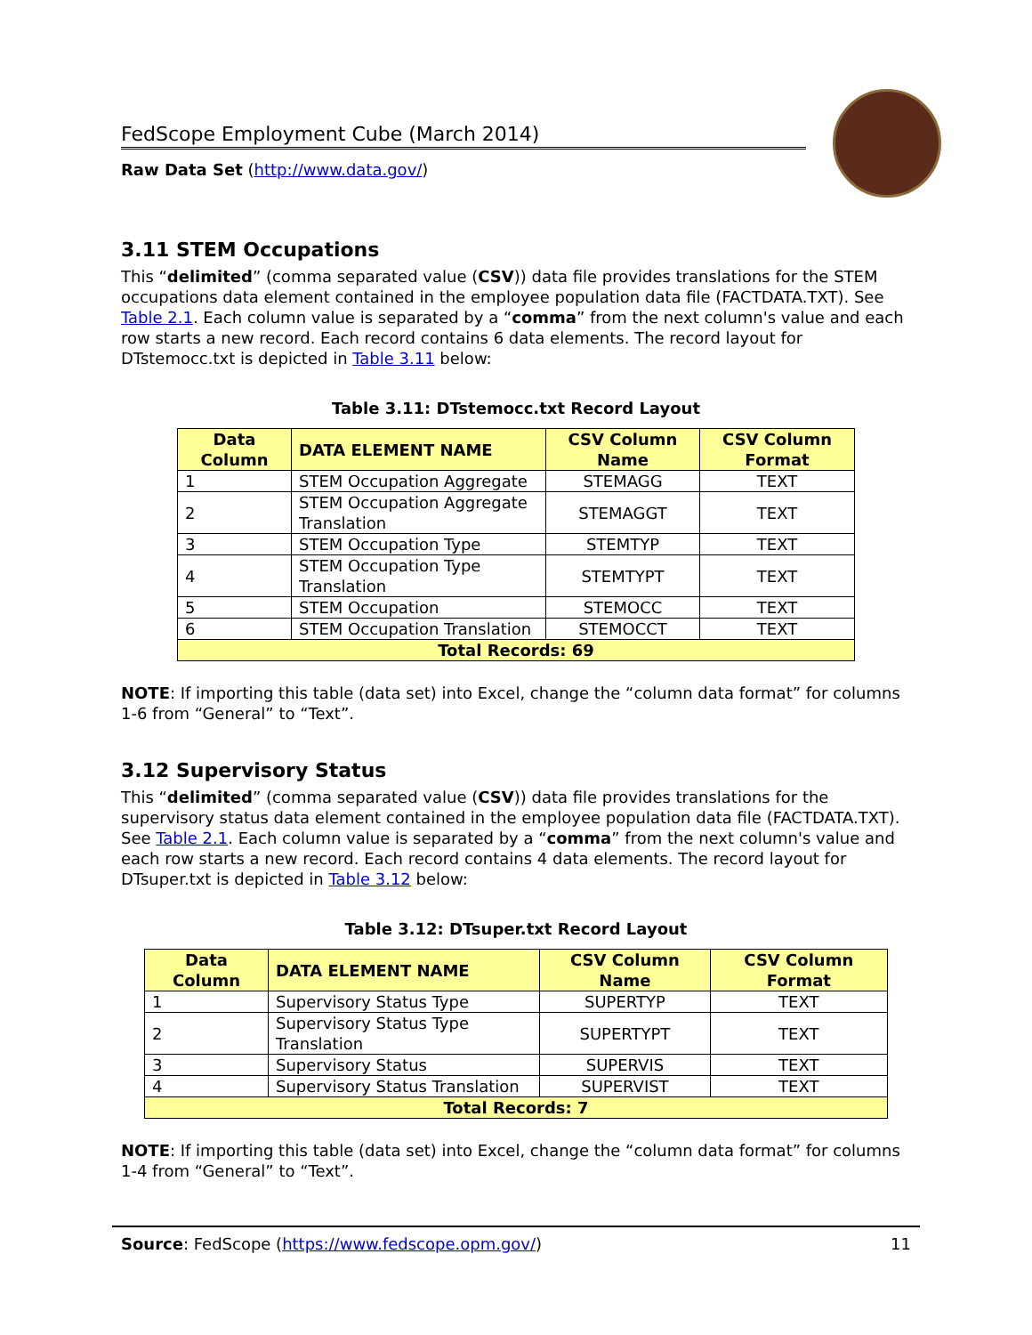FedScope Employment Cube (March 2014)
Raw Data Set (http://www.data.gov/)
3.11 STEM Occupations
This “delimited” (comma separated value (CSV)) data file provides translations for the STEM occupations data element contained in the employee population data file (FACTDATA.TXT). See Table 2.1. Each column value is separated by a “comma” from the next column's value and each row starts a new record. Each record contains 6 data elements. The record layout for DTstemocc.txt is depicted in Table 3.11 below:
Table 3.11: DTstemocc.txt Record Layout
| Data Column | DATA ELEMENT NAME | CSV Column Name | CSV Column Format |
| --- | --- | --- | --- |
| 1 | STEM Occupation Aggregate | STEMAGG | TEXT |
| 2 | STEM Occupation Aggregate Translation | STEMAGGT | TEXT |
| 3 | STEM Occupation Type | STEMTYP | TEXT |
| 4 | STEM Occupation Type Translation | STEMTYPT | TEXT |
| 5 | STEM Occupation | STEMOCC | TEXT |
| 6 | STEM Occupation Translation | STEMOCCT | TEXT |
| Total Records: 69 | | | |
NOTE: If importing this table (data set) into Excel, change the “column data format” for columns 1-6 from “General” to “Text”.
3.12 Supervisory Status
This “delimited” (comma separated value (CSV)) data file provides translations for the supervisory status data element contained in the employee population data file (FACTDATA.TXT). See Table 2.1. Each column value is separated by a “comma” from the next column's value and each row starts a new record. Each record contains 4 data elements. The record layout for DTsuper.txt is depicted in Table 3.12 below:
Table 3.12: DTsuper.txt Record Layout
| Data Column | DATA ELEMENT NAME | CSV Column Name | CSV Column Format |
| --- | --- | --- | --- |
| 1 | Supervisory Status Type | SUPERTYP | TEXT |
| 2 | Supervisory Status Type Translation | SUPERTYPT | TEXT |
| 3 | Supervisory Status | SUPERVIS | TEXT |
| 4 | Supervisory Status Translation | SUPERVIST | TEXT |
| Total Records: 7 | | | |
NOTE: If importing this table (data set) into Excel, change the “column data format” for columns 1-4 from “General” to “Text”.
Source: FedScope (https://www.fedscope.opm.gov/) 11